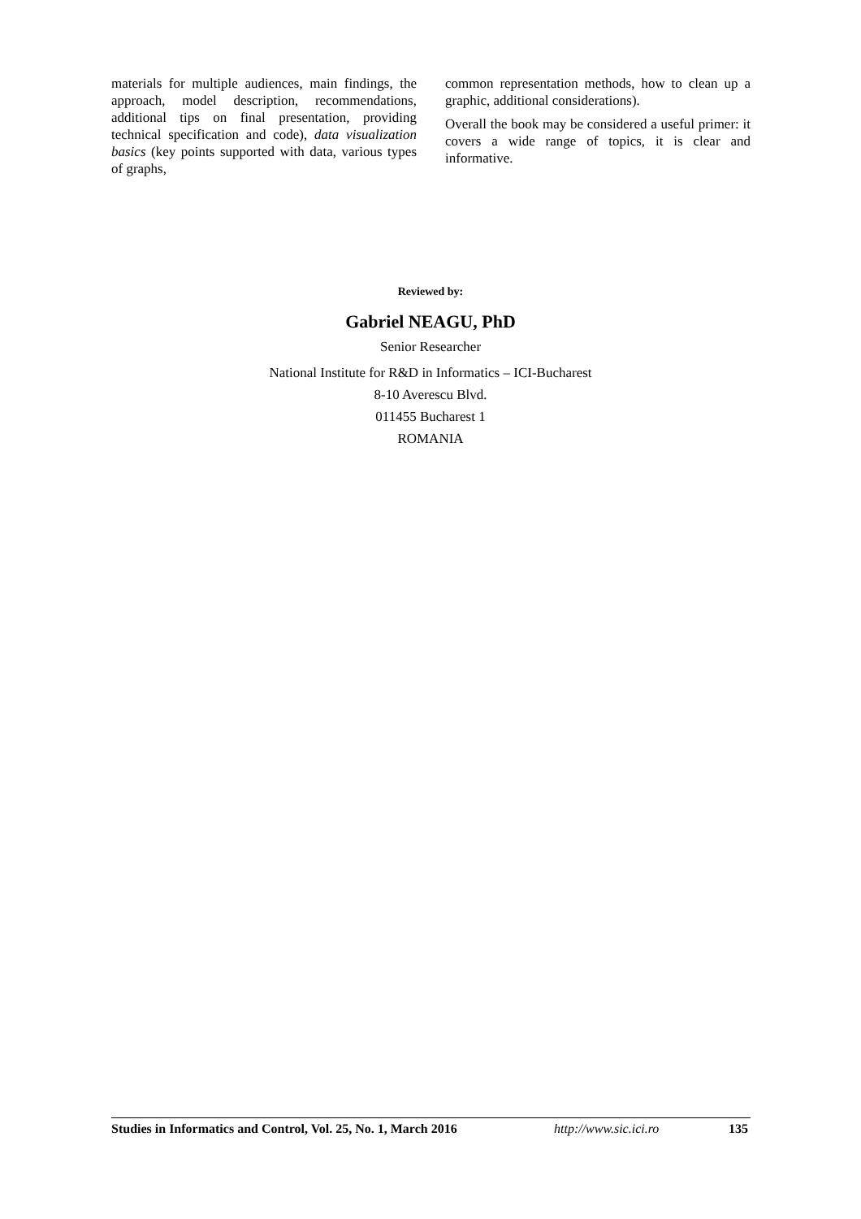materials for multiple audiences, main findings, the approach, model description, recommendations, additional tips on final presentation, providing technical specification and code), data visualization basics (key points supported with data, various types of graphs,
common representation methods, how to clean up a graphic, additional considerations).
Overall the book may be considered a useful primer: it covers a wide range of topics, it is clear and informative.
Reviewed by:
Gabriel NEAGU, PhD
Senior Researcher
National Institute for R&D in Informatics – ICI-Bucharest
8-10 Averescu Blvd.
011455 Bucharest 1
ROMANIA
Studies in Informatics and Control, Vol. 25, No. 1, March 2016 http://www.sic.ici.ro 135